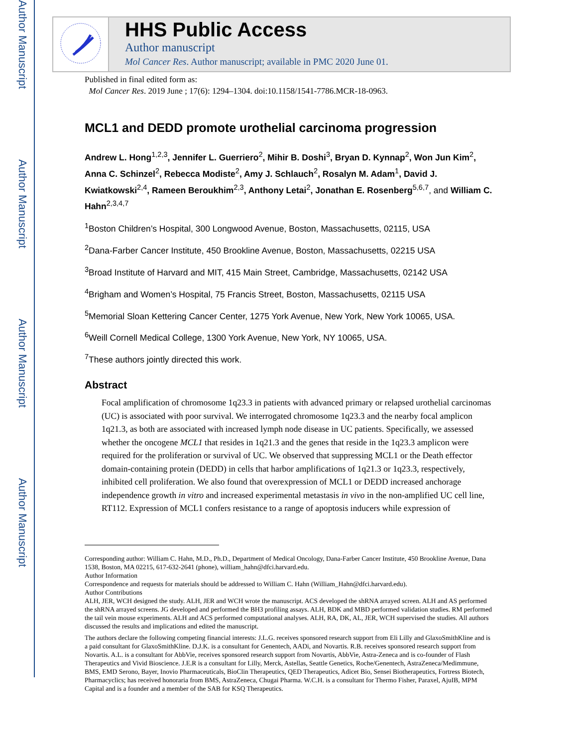Author Manuscript
Author Manuscript
Author Manuscript
Author Manuscript
HHS Public Access
Author manuscript
Mol Cancer Res. Author manuscript; available in PMC 2020 June 01.
Published in final edited form as:
Mol Cancer Res. 2019 June ; 17(6): 1294–1304. doi:10.1158/1541-7786.MCR-18-0963.
MCL1 and DEDD promote urothelial carcinoma progression
Andrew L. Hong<sup>1,2,3</sup>, Jennifer L. Guerriero<sup>2</sup>, Mihir B. Doshi<sup>3</sup>, Bryan D. Kynnap<sup>2</sup>, Won Jun Kim<sup>2</sup>, Anna C. Schinzel<sup>2</sup>, Rebecca Modiste<sup>2</sup>, Amy J. Schlauch<sup>2</sup>, Rosalyn M. Adam<sup>1</sup>, David J. Kwiatkowski<sup>2,4</sup>, Rameen Beroukhim<sup>2,3</sup>, Anthony Letai<sup>2</sup>, Jonathan E. Rosenberg<sup>5,6,7</sup>, and William C. Hahn<sup>2,3,4,7</sup>
<sup>1</sup> Boston Children’s Hospital, 300 Longwood Avenue, Boston, Massachusetts, 02115, USA
<sup>2</sup> Dana-Farber Cancer Institute, 450 Brookline Avenue, Boston, Massachusetts, 02215 USA
<sup>3</sup> Broad Institute of Harvard and MIT, 415 Main Street, Cambridge, Massachusetts, 02142 USA
<sup>4</sup> Brigham and Women’s Hospital, 75 Francis Street, Boston, Massachusetts, 02115 USA
<sup>5</sup> Memorial Sloan Kettering Cancer Center, 1275 York Avenue, New York, New York 10065, USA.
<sup>6</sup> Weill Cornell Medical College, 1300 York Avenue, New York, NY 10065, USA.
<sup>7</sup> These authors jointly directed this work.
Abstract
Focal amplification of chromosome 1q23.3 in patients with advanced primary or relapsed urothelial carcinomas (UC) is associated with poor survival. We interrogated chromosome 1q23.3 and the nearby focal amplicon 1q21.3, as both are associated with increased lymph node disease in UC patients. Specifically, we assessed whether the oncogene MCL1 that resides in 1q21.3 and the genes that reside in the 1q23.3 amplicon were required for the proliferation or survival of UC. We observed that suppressing MCL1 or the Death effector domain-containing protein (DEDD) in cells that harbor amplifications of 1q21.3 or 1q23.3, respectively, inhibited cell proliferation. We also found that overexpression of MCL1 or DEDD increased anchorage independence growth in vitro and increased experimental metastasis in vivo in the non-amplified UC cell line, RT112. Expression of MCL1 confers resistance to a range of apoptosis inducers while expression of
Corresponding author: William C. Hahn, M.D., Ph.D., Department of Medical Oncology, Dana-Farber Cancer Institute, 450 Brookline Avenue, Dana 1538, Boston, MA 02215, 617-632-2641 (phone), william_hahn@dfci.harvard.edu.
Author Information
Correspondence and requests for materials should be addressed to William C. Hahn (William_Hahn@dfci.harvard.edu).
Author Contributions
ALH, JER, WCH designed the study. ALH, JER and WCH wrote the manuscript. ACS developed the shRNA arrayed screen. ALH and AS performed the shRNA arrayed screens. JG developed and performed the BH3 profiling assays. ALH, BDK and MBD performed validation studies. RM performed the tail vein mouse experiments. ALH and ACS performed computational analyses. ALH, RA, DK, AL, JER, WCH supervised the studies. All authors discussed the results and implications and edited the manuscript.
The authors declare the following competing financial interests: J.L.G. receives sponsored research support from Eli Lilly and GlaxoSmithKline and is a paid consultant for GlaxoSmithKline. D.J.K. is a consultant for Genentech, AADi, and Novartis. R.B. receives sponsored research support from Novartis. A.L. is a consultant for AbbVie, receives sponsored research support from Novartis, AbbVie, Astra-Zeneca and is co-founder of Flash Therapeutics and Vivid Bioscience. J.E.R is a consultant for Lilly, Merck, Astellas, Seattle Genetics, Roche/Genentech, AstraZeneca/Medimmune, BMS, EMD Serono, Bayer, Inovio Pharmaceuticals, BioClin Therapeutics, QED Therapeutics, Adicet Bio, Sensei Biotherapeutics, Fortress Biotech, Pharmacyclics; has received honoraria from BMS, AstraZeneca, Chugai Pharma. W.C.H. is a consultant for Thermo Fisher, Paraxel, AjuIB, MPM Capital and is a founder and a member of the SAB for KSQ Therapeutics.